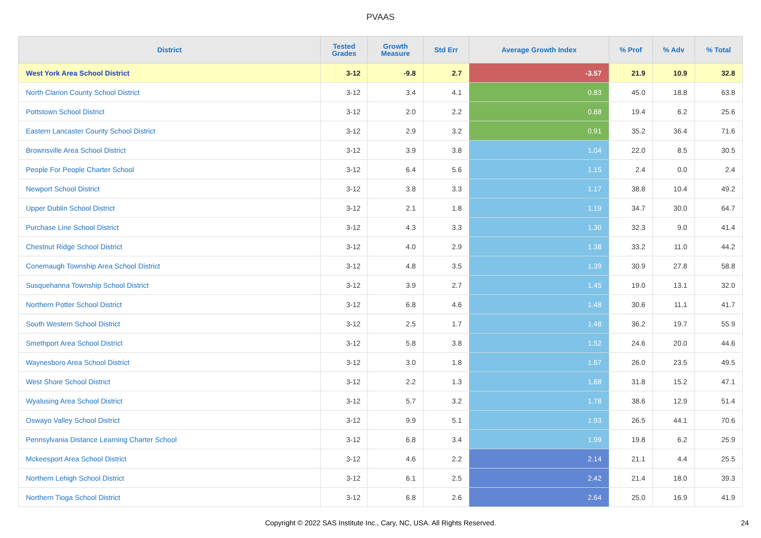PVAAS
| District | Tested Grades | Growth Measure | Std Err | Average Growth Index | % Prof | % Adv | % Total |
| --- | --- | --- | --- | --- | --- | --- | --- |
| West York Area School District | 3-12 | -9.8 | 2.7 | -3.57 | 21.9 | 10.9 | 32.8 |
| North Clarion County School District | 3-12 | 3.4 | 4.1 | 0.83 | 45.0 | 18.8 | 63.8 |
| Pottstown School District | 3-12 | 2.0 | 2.2 | 0.88 | 19.4 | 6.2 | 25.6 |
| Eastern Lancaster County School District | 3-12 | 2.9 | 3.2 | 0.91 | 35.2 | 36.4 | 71.6 |
| Brownsville Area School District | 3-12 | 3.9 | 3.8 | 1.04 | 22.0 | 8.5 | 30.5 |
| People For People Charter School | 3-12 | 6.4 | 5.6 | 1.15 | 2.4 | 0.0 | 2.4 |
| Newport School District | 3-12 | 3.8 | 3.3 | 1.17 | 38.8 | 10.4 | 49.2 |
| Upper Dublin School District | 3-12 | 2.1 | 1.8 | 1.19 | 34.7 | 30.0 | 64.7 |
| Purchase Line School District | 3-12 | 4.3 | 3.3 | 1.30 | 32.3 | 9.0 | 41.4 |
| Chestnut Ridge School District | 3-12 | 4.0 | 2.9 | 1.38 | 33.2 | 11.0 | 44.2 |
| Conemaugh Township Area School District | 3-12 | 4.8 | 3.5 | 1.39 | 30.9 | 27.8 | 58.8 |
| Susquehanna Township School District | 3-12 | 3.9 | 2.7 | 1.45 | 19.0 | 13.1 | 32.0 |
| Northern Potter School District | 3-12 | 6.8 | 4.6 | 1.48 | 30.6 | 11.1 | 41.7 |
| South Western School District | 3-12 | 2.5 | 1.7 | 1.48 | 36.2 | 19.7 | 55.9 |
| Smethport Area School District | 3-12 | 5.8 | 3.8 | 1.52 | 24.6 | 20.0 | 44.6 |
| Waynesboro Area School District | 3-12 | 3.0 | 1.8 | 1.67 | 26.0 | 23.5 | 49.5 |
| West Shore School District | 3-12 | 2.2 | 1.3 | 1.68 | 31.8 | 15.2 | 47.1 |
| Wyalusing Area School District | 3-12 | 5.7 | 3.2 | 1.78 | 38.6 | 12.9 | 51.4 |
| Oswayo Valley School District | 3-12 | 9.9 | 5.1 | 1.93 | 26.5 | 44.1 | 70.6 |
| Pennsylvania Distance Learning Charter School | 3-12 | 6.8 | 3.4 | 1.99 | 19.8 | 6.2 | 25.9 |
| Mckeesport Area School District | 3-12 | 4.6 | 2.2 | 2.14 | 21.1 | 4.4 | 25.5 |
| Northern Lehigh School District | 3-12 | 6.1 | 2.5 | 2.42 | 21.4 | 18.0 | 39.3 |
| Northern Tioga School District | 3-12 | 6.8 | 2.6 | 2.64 | 25.0 | 16.9 | 41.9 |
Copyright © 2022 SAS Institute Inc., Cary, NC, USA. All Rights Reserved.
24